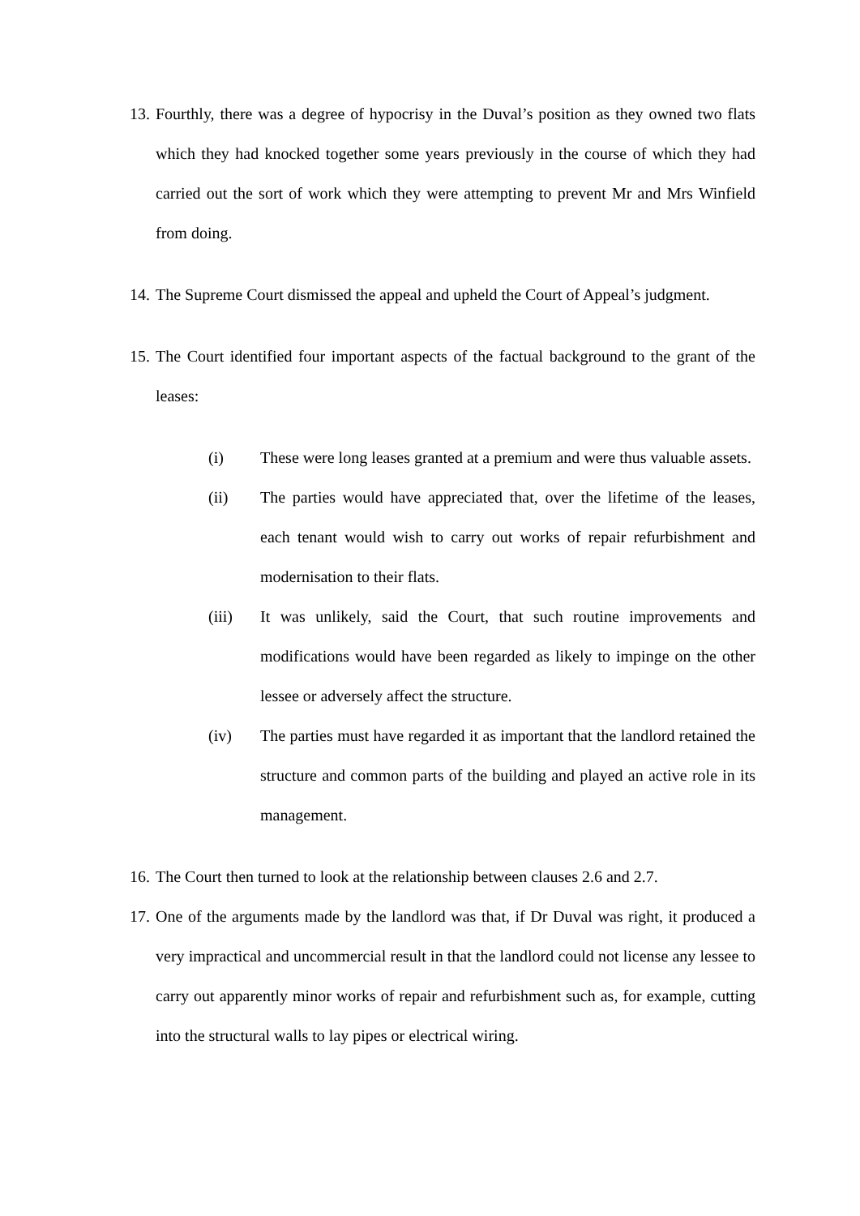13. Fourthly, there was a degree of hypocrisy in the Duval’s position as they owned two flats which they had knocked together some years previously in the course of which they had carried out the sort of work which they were attempting to prevent Mr and Mrs Winfield from doing.
14. The Supreme Court dismissed the appeal and upheld the Court of Appeal’s judgment.
15. The Court identified four important aspects of the factual background to the grant of the leases:
(i) These were long leases granted at a premium and were thus valuable assets.
(ii) The parties would have appreciated that, over the lifetime of the leases, each tenant would wish to carry out works of repair refurbishment and modernisation to their flats.
(iii) It was unlikely, said the Court, that such routine improvements and modifications would have been regarded as likely to impinge on the other lessee or adversely affect the structure.
(iv) The parties must have regarded it as important that the landlord retained the structure and common parts of the building and played an active role in its management.
16. The Court then turned to look at the relationship between clauses 2.6 and 2.7.
17. One of the arguments made by the landlord was that, if Dr Duval was right, it produced a very impractical and uncommercial result in that the landlord could not license any lessee to carry out apparently minor works of repair and refurbishment such as, for example, cutting into the structural walls to lay pipes or electrical wiring.